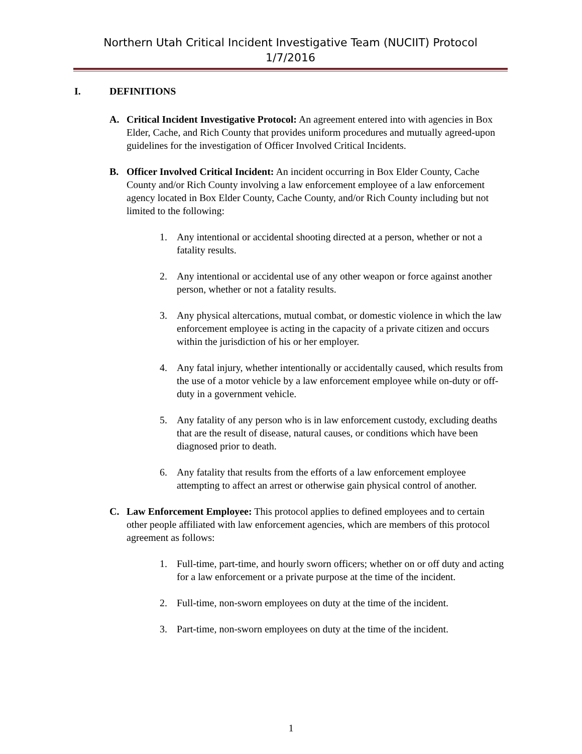Northern Utah Critical Incident Investigative Team (NUCIIT) Protocol
1/7/2016
I. DEFINITIONS
A. Critical Incident Investigative Protocol: An agreement entered into with agencies in Box Elder, Cache, and Rich County that provides uniform procedures and mutually agreed-upon guidelines for the investigation of Officer Involved Critical Incidents.
B. Officer Involved Critical Incident: An incident occurring in Box Elder County, Cache County and/or Rich County involving a law enforcement employee of a law enforcement agency located in Box Elder County, Cache County, and/or Rich County including but not limited to the following:
1. Any intentional or accidental shooting directed at a person, whether or not a fatality results.
2. Any intentional or accidental use of any other weapon or force against another person, whether or not a fatality results.
3. Any physical altercations, mutual combat, or domestic violence in which the law enforcement employee is acting in the capacity of a private citizen and occurs within the jurisdiction of his or her employer.
4. Any fatal injury, whether intentionally or accidentally caused, which results from the use of a motor vehicle by a law enforcement employee while on-duty or off-duty in a government vehicle.
5. Any fatality of any person who is in law enforcement custody, excluding deaths that are the result of disease, natural causes, or conditions which have been diagnosed prior to death.
6. Any fatality that results from the efforts of a law enforcement employee attempting to affect an arrest or otherwise gain physical control of another.
C. Law Enforcement Employee: This protocol applies to defined employees and to certain other people affiliated with law enforcement agencies, which are members of this protocol agreement as follows:
1. Full-time, part-time, and hourly sworn officers; whether on or off duty and acting for a law enforcement or a private purpose at the time of the incident.
2. Full-time, non-sworn employees on duty at the time of the incident.
3. Part-time, non-sworn employees on duty at the time of the incident.
1